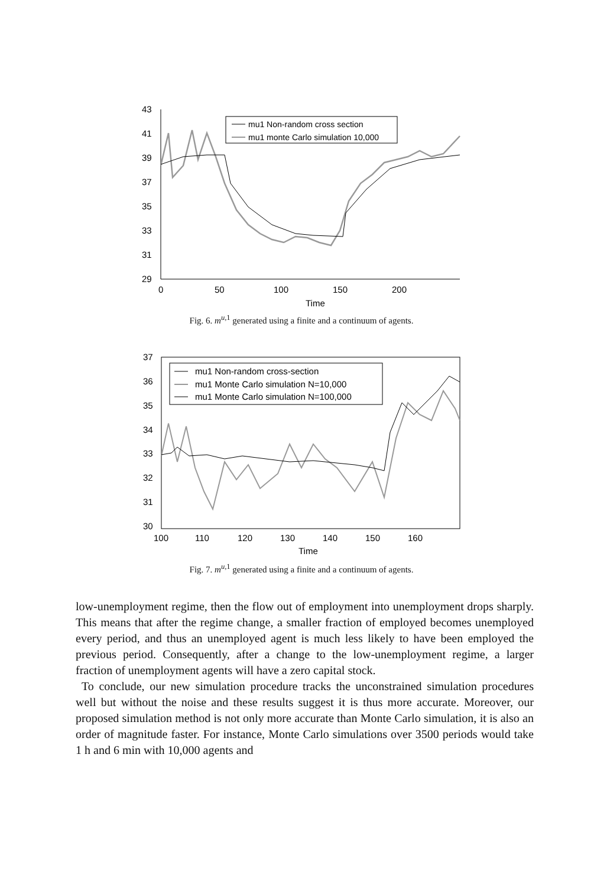43
41
39
37
35
33
31
29
0
50
100
150
200
Time
mu1 Non-random cross section
mu1 monte Carlo simulation 10,000
Fig. 6. m<sup>u,1</sup> generated using a finite and a continuum of agents.
37
36
35
34
33
32
31
30
100
110
120
130
140
150
160
Time
mu1 Non-random cross-section
mu1 Monte Carlo simulation N=10,000
mu1 Monte Carlo simulation N=100,000
Fig. 7. m<sup>u,1</sup> generated using a finite and a continuum of agents.
low-unemployment regime, then the flow out of employment into unemployment drops sharply. This means that after the regime change, a smaller fraction of employed becomes unemployed every period, and thus an unemployed agent is much less likely to have been employed the previous period. Consequently, after a change to the low-unemployment regime, a larger fraction of unemployment agents will have a zero capital stock.
To conclude, our new simulation procedure tracks the unconstrained simulation procedures well but without the noise and these results suggest it is thus more accurate. Moreover, our proposed simulation method is not only more accurate than Monte Carlo simulation, it is also an order of magnitude faster. For instance, Monte Carlo simulations over 3500 periods would take 1 h and 6 min with 10,000 agents and